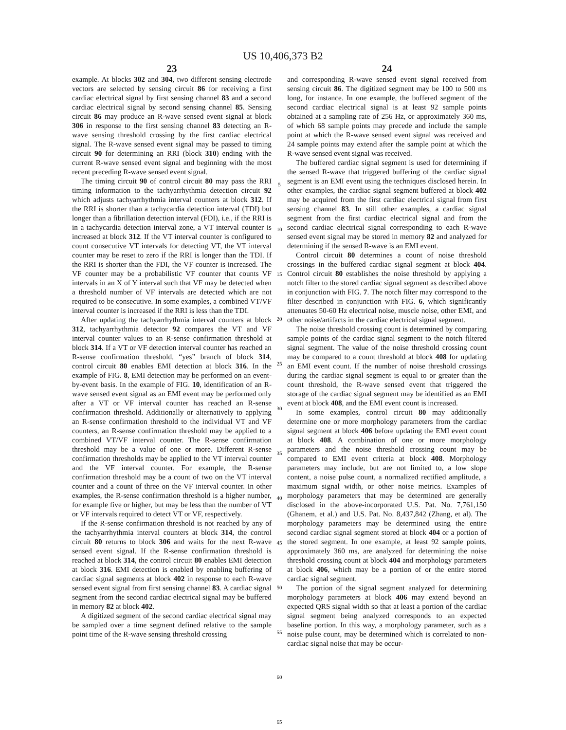US 10,406,373 B2
23
example. At blocks 302 and 304, two different sensing electrode vectors are selected by sensing circuit 86 for receiving a first cardiac electrical signal by first sensing channel 83 and a second cardiac electrical signal by second sensing channel 85. Sensing circuit 86 may produce an R-wave sensed event signal at block 306 in response to the first sensing channel 83 detecting an R-wave sensing threshold crossing by the first cardiac electrical signal. The R-wave sensed event signal may be passed to timing circuit 90 for determining an RRI (block 310) ending with the current R-wave sensed event signal and beginning with the most recent preceding R-wave sensed event signal.
The timing circuit 90 of control circuit 80 may pass the RRI timing information to the tachyarrhythmia detection circuit 92 which adjusts tachyarrhythmia interval counters at block 312. If the RRI is shorter than a tachycardia detection interval (TDI) but longer than a fibrillation detection interval (FDI), i.e., if the RRI is in a tachycardia detection interval zone, a VT interval counter is increased at block 312. If the VT interval counter is configured to count consecutive VT intervals for detecting VT, the VT interval counter may be reset to zero if the RRI is longer than the TDI. If the RRI is shorter than the FDI, the VF counter is increased. The VF counter may be a probabilistic VF counter that counts VF intervals in an X of Y interval such that VF may be detected when a threshold number of VF intervals are detected which are not required to be consecutive. In some examples, a combined VT/VF interval counter is increased if the RRI is less than the TDI.
After updating the tachyarrhythmia interval counters at block 312, tachyarrhythmia detector 92 compares the VT and VF interval counter values to an R-sense confirmation threshold at block 314. If a VT or VF detection interval counter has reached an R-sense confirmation threshold, “yes” branch of block 314, control circuit 80 enables EMI detection at block 316. In the example of FIG. 8, EMI detection may be performed on an event-by-event basis. In the example of FIG. 10, identification of an R-wave sensed event signal as an EMI event may be performed only after a VT or VF interval counter has reached an R-sense confirmation threshold. Additionally or alternatively to applying an R-sense confirmation threshold to the individual VT and VF counters, an R-sense confirmation threshold may be applied to a combined VT/VF interval counter. The R-sense confirmation threshold may be a value of one or more. Different R-sense confirmation thresholds may be applied to the VT interval counter and the VF interval counter. For example, the R-sense confirmation threshold may be a count of two on the VT interval counter and a count of three on the VF interval counter. In other examples, the R-sense confirmation threshold is a higher number, for example five or higher, but may be less than the number of VT or VF intervals required to detect VT or VF, respectively.
If the R-sense confirmation threshold is not reached by any of the tachyarrhythmia interval counters at block 314, the control circuit 80 returns to block 306 and waits for the next R-wave sensed event signal. If the R-sense confirmation threshold is reached at block 314, the control circuit 80 enables EMI detection at block 316. EMI detection is enabled by enabling buffering of cardiac signal segments at block 402 in response to each R-wave sensed event signal from first sensing channel 83. A cardiac signal segment from the second cardiac electrical signal may be buffered in memory 82 at block 402.
A digitized segment of the second cardiac electrical signal may be sampled over a time segment defined relative to the sample point time of the R-wave sensing threshold crossing
5
10
15
20
25
30
35
40
45
50
55
60
65
24
and corresponding R-wave sensed event signal received from sensing circuit 86. The digitized segment may be 100 to 500 ms long, for instance. In one example, the buffered segment of the second cardiac electrical signal is at least 92 sample points obtained at a sampling rate of 256 Hz, or approximately 360 ms, of which 68 sample points may precede and include the sample point at which the R-wave sensed event signal was received and 24 sample points may extend after the sample point at which the R-wave sensed event signal was received.
The buffered cardiac signal segment is used for determining if the sensed R-wave that triggered buffering of the cardiac signal segment is an EMI event using the techniques disclosed herein. In other examples, the cardiac signal segment buffered at block 402 may be acquired from the first cardiac electrical signal from first sensing channel 83. In still other examples, a cardiac signal segment from the first cardiac electrical signal and from the second cardiac electrical signal corresponding to each R-wave sensed event signal may be stored in memory 82 and analyzed for determining if the sensed R-wave is an EMI event.
Control circuit 80 determines a count of noise threshold crossings in the buffered cardiac signal segment at block 404. Control circuit 80 establishes the noise threshold by applying a notch filter to the stored cardiac signal segment as described above in conjunction with FIG. 7. The notch filter may correspond to the filter described in conjunction with FIG. 6, which significantly attenuates 50-60 Hz electrical noise, muscle noise, other EMI, and other noise/artifacts in the cardiac electrical signal segment.
The noise threshold crossing count is determined by comparing sample points of the cardiac signal segment to the notch filtered signal segment. The value of the noise threshold crossing count may be compared to a count threshold at block 408 for updating an EMI event count. If the number of noise threshold crossings during the cardiac signal segment is equal to or greater than the count threshold, the R-wave sensed event that triggered the storage of the cardiac signal segment may be identified as an EMI event at block 408, and the EMI event count is increased.
In some examples, control circuit 80 may additionally determine one or more morphology parameters from the cardiac signal segment at block 406 before updating the EMI event count at block 408. A combination of one or more morphology parameters and the noise threshold crossing count may be compared to EMI event criteria at block 408. Morphology parameters may include, but are not limited to, a low slope content, a noise pulse count, a normalized rectified amplitude, a maximum signal width, or other noise metrics. Examples of morphology parameters that may be determined are generally disclosed in the above-incorporated U.S. Pat. No. 7,761,150 (Ghanem, et al.) and U.S. Pat. No. 8,437,842 (Zhang, et al). The morphology parameters may be determined using the entire second cardiac signal segment stored at block 404 or a portion of the stored segment. In one example, at least 92 sample points, approximately 360 ms, are analyzed for determining the noise threshold crossing count at block 404 and morphology parameters at block 406, which may be a portion of or the entire stored cardiac signal segment.
The portion of the signal segment analyzed for determining morphology parameters at block 406 may extend beyond an expected QRS signal width so that at least a portion of the cardiac signal segment being analyzed corresponds to an expected baseline portion. In this way, a morphology parameter, such as a noise pulse count, may be determined which is correlated to non-cardiac signal noise that may be occur-